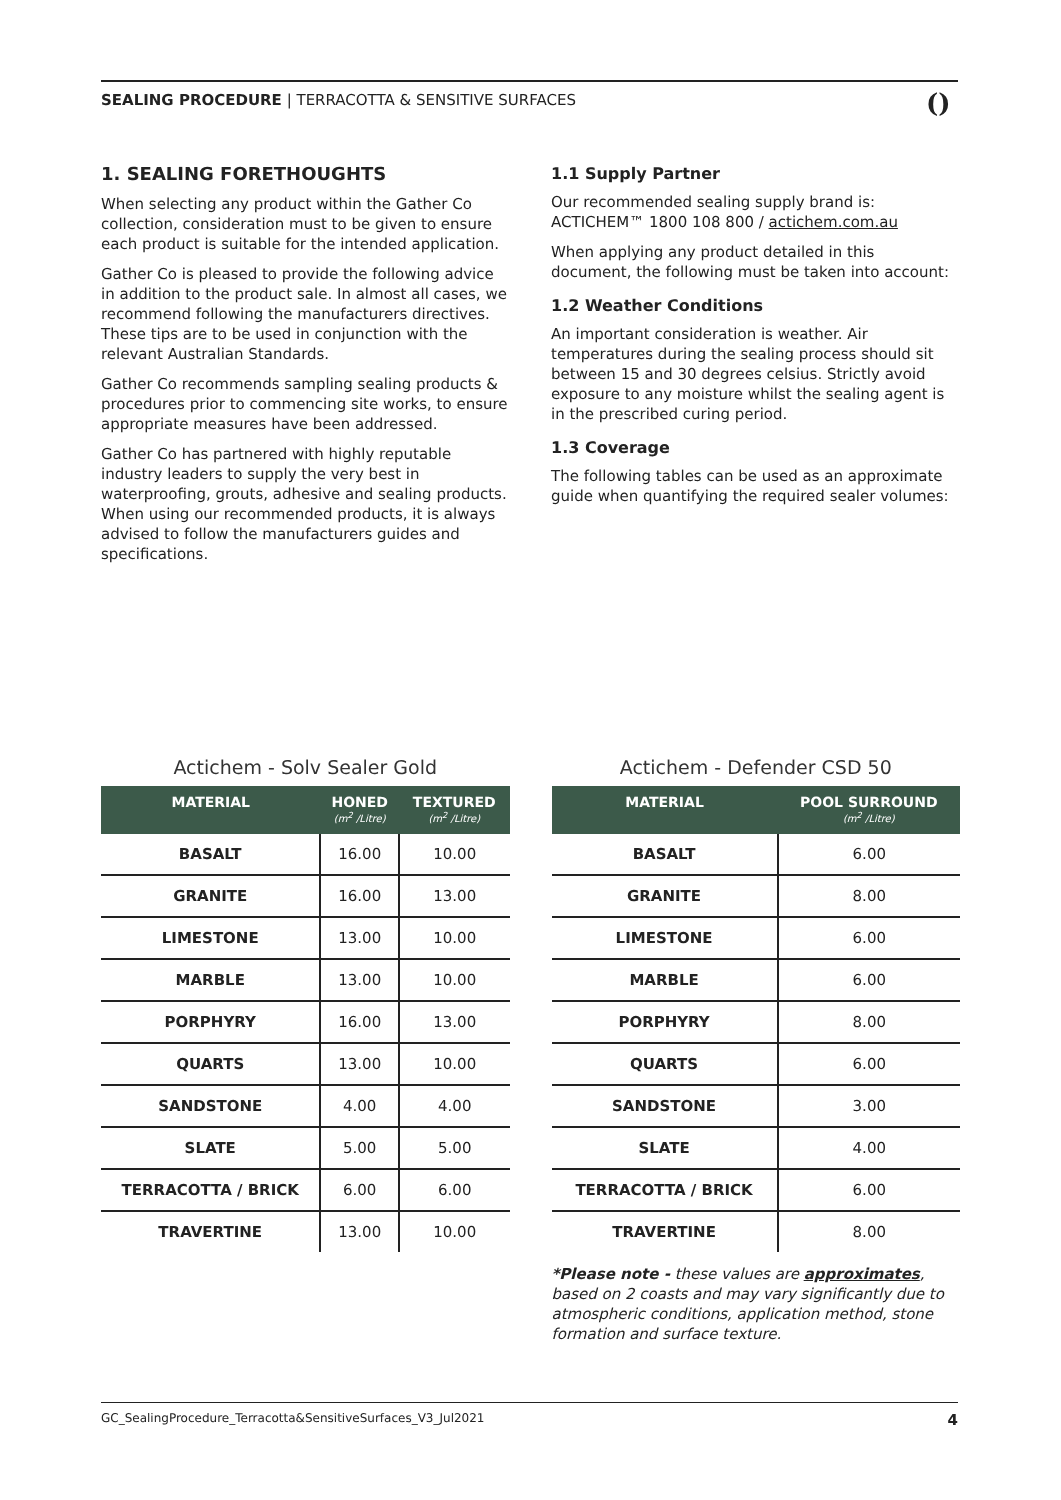SEALING PROCEDURE | TERRACOTTA & SENSITIVE SURFACES ()
1. SEALING FORETHOUGHTS
When selecting any product within the Gather Co collection, consideration must to be given to ensure each product is suitable for the intended application.
Gather Co is pleased to provide the following advice in addition to the product sale. In almost all cases, we recommend following the manufacturers directives. These tips are to be used in conjunction with the relevant Australian Standards.
Gather Co recommends sampling sealing products & procedures prior to commencing site works, to ensure appropriate measures have been addressed.
Gather Co has partnered with highly reputable industry leaders to supply the very best in waterproofing, grouts, adhesive and sealing products. When using our recommended products, it is always advised to follow the manufacturers guides and specifications.
1.1 Supply Partner
Our recommended sealing supply brand is: ACTICHEM™ 1800 108 800 / actichem.com.au
When applying any product detailed in this document, the following must be taken into account:
1.2 Weather Conditions
An important consideration is weather. Air temperatures during the sealing process should sit between 15 and 30 degrees celsius. Strictly avoid exposure to any moisture whilst the sealing agent is in the prescribed curing period.
1.3 Coverage
The following tables can be used as an approximate guide when quantifying the required sealer volumes:
Actichem - Solv Sealer Gold
| MATERIAL | HONED (m<sup>2</sup> /Litre) | TEXTURED (m<sup>2</sup> /Litre) |
| --- | --- | --- |
| BASALT | 16.00 | 10.00 |
| GRANITE | 16.00 | 13.00 |
| LIMESTONE | 13.00 | 10.00 |
| MARBLE | 13.00 | 10.00 |
| PORPHYRY | 16.00 | 13.00 |
| QUARTS | 13.00 | 10.00 |
| SANDSTONE | 4.00 | 4.00 |
| SLATE | 5.00 | 5.00 |
| TERRACOTTA / BRICK | 6.00 | 6.00 |
| TRAVERTINE | 13.00 | 10.00 |
Actichem - Defender CSD 50
| MATERIAL | POOL SURROUND (m<sup>2</sup> /Litre) |
| --- | --- |
| BASALT | 6.00 |
| GRANITE | 8.00 |
| LIMESTONE | 6.00 |
| MARBLE | 6.00 |
| PORPHYRY | 8.00 |
| QUARTS | 6.00 |
| SANDSTONE | 3.00 |
| SLATE | 4.00 |
| TERRACOTTA / BRICK | 6.00 |
| TRAVERTINE | 8.00 |
*Please note - these values are approximates, based on 2 coasts and may vary significantly due to atmospheric conditions, application method, stone formation and surface texture.
GC_SealingProcedure_Terracotta&SensitiveSurfaces_V3_Jul2021 4